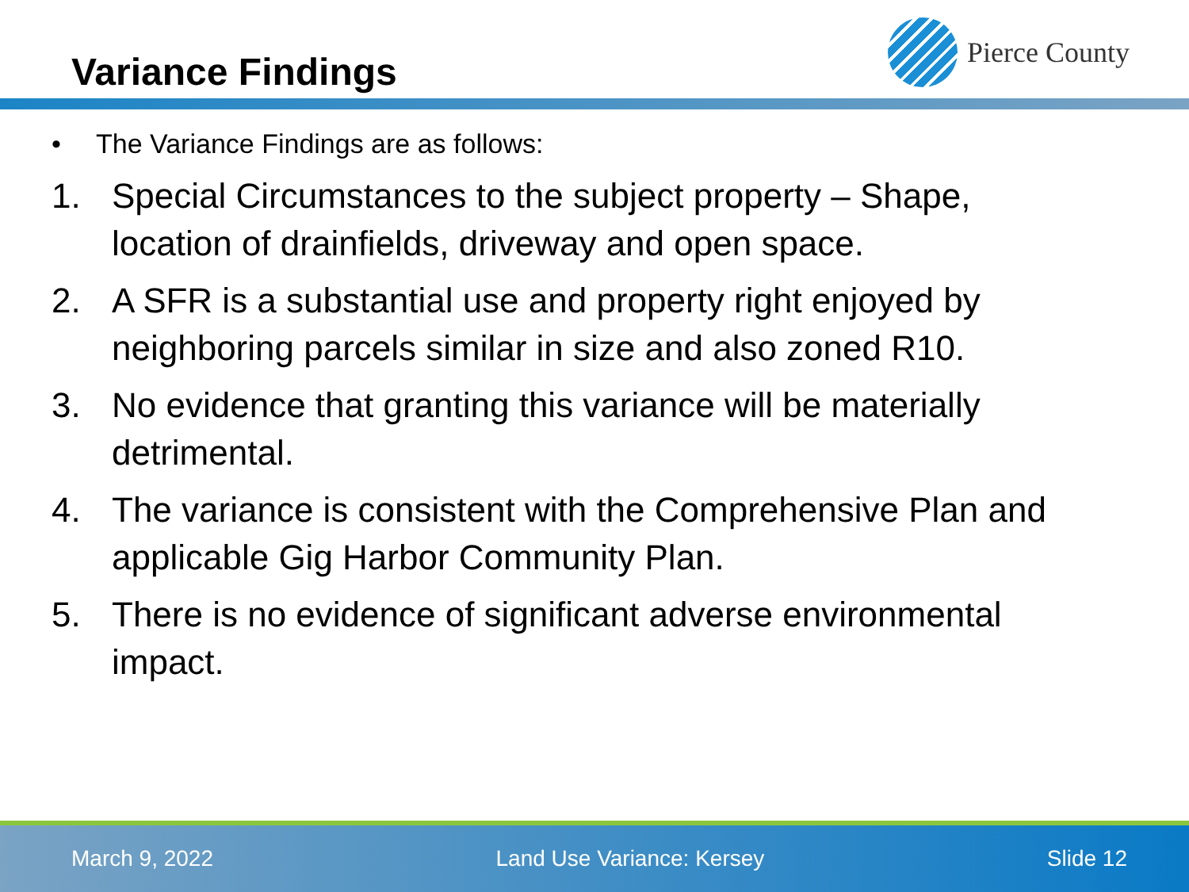Variance Findings
Pierce County
• The Variance Findings are as follows:
1. Special Circumstances to the subject property – Shape, location of drainfields, driveway and open space.
2. A SFR is a substantial use and property right enjoyed by neighboring parcels similar in size and also zoned R10.
3. No evidence that granting this variance will be materially detrimental.
4. The variance is consistent with the Comprehensive Plan and applicable Gig Harbor Community Plan.
5. There is no evidence of significant adverse environmental impact.
March 9, 2022 Land Use Variance: Kersey Slide 12